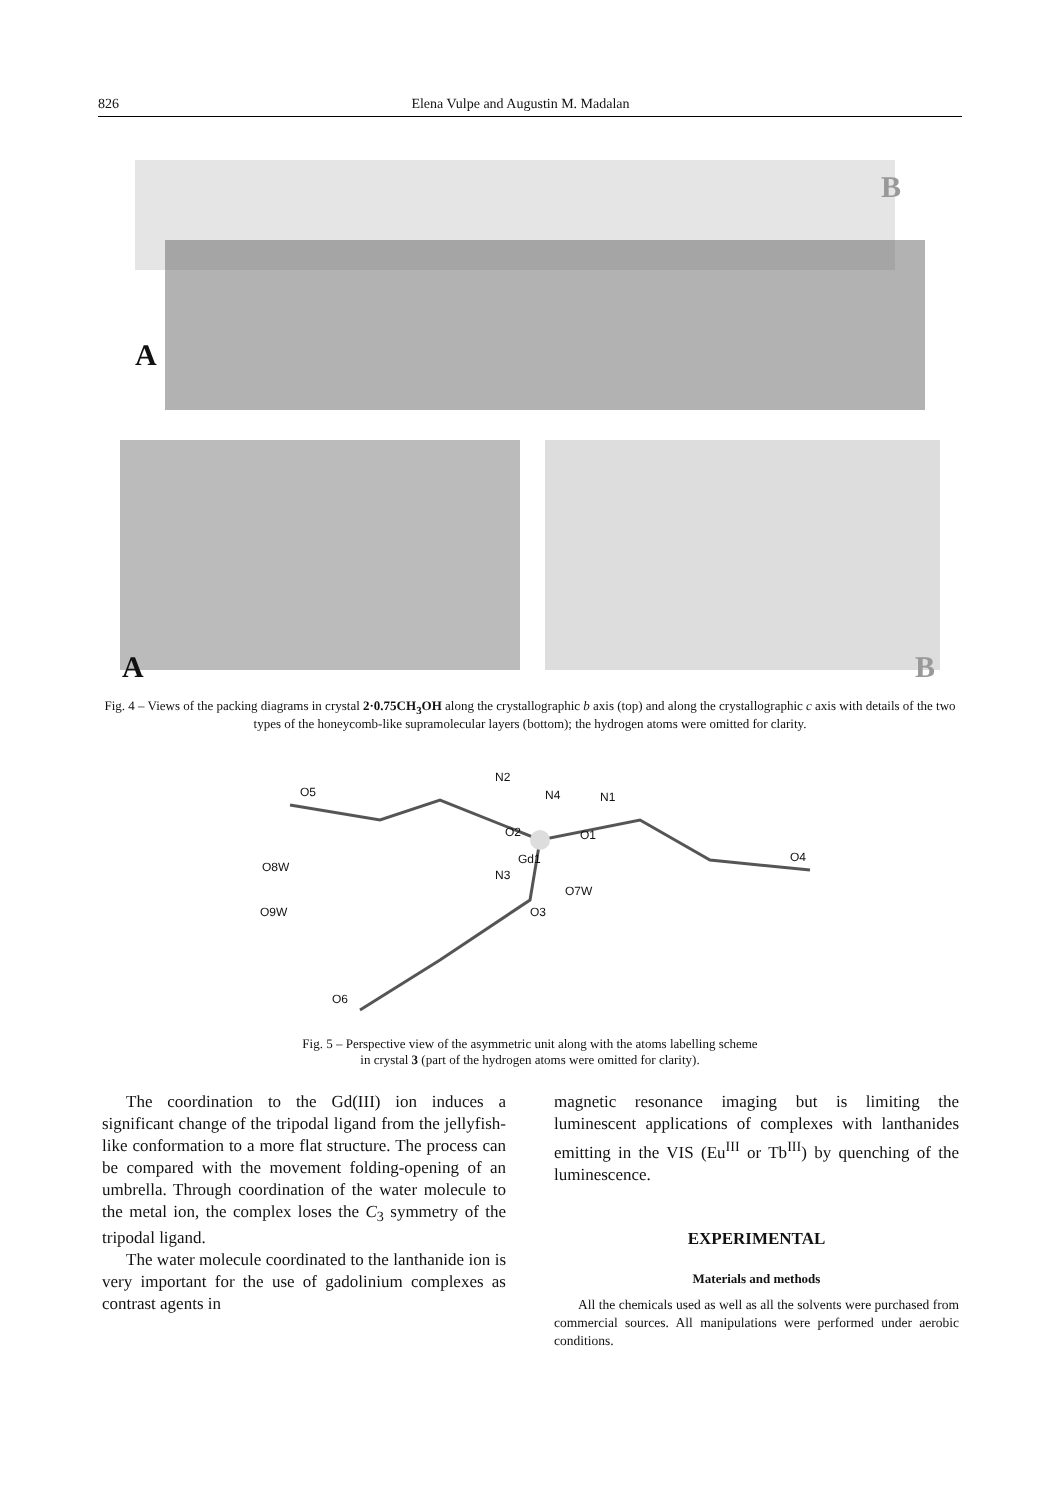826 Elena Vulpe and Augustin M. Madalan
B
A
A B
Fig. 4 – Views of the packing diagrams in crystal 2·0.75CH<sub>3</sub>OH along the crystallographic b axis (top) and along the crystallographic c axis with details of the two types of the honeycomb-like supramolecular layers (bottom); the hydrogen atoms were omitted for clarity.
N2
N4 N1 O5
O2 O1
Gd1
N3
O4
O8W
O7W
O3 O9W
O6
Fig. 5 – Perspective view of the asymmetric unit along with the atoms labelling scheme
in crystal 3 (part of the hydrogen atoms were omitted for clarity).
The coordination to the Gd(III) ion induces a significant change of the tripodal ligand from the jellyfish-like conformation to a more flat structure. The process can be compared with the movement folding-opening of an umbrella. Through coordination of the water molecule to the metal ion, the complex loses the C<sub>3</sub> symmetry of the tripodal ligand.
The water molecule coordinated to the lanthanide ion is very important for the use of gadolinium complexes as contrast agents in
magnetic resonance imaging but is limiting the luminescent applications of complexes with lanthanides emitting in the VIS (Eu<sup>III</sup> or Tb<sup>III</sup>) by quenching of the luminescence.
EXPERIMENTAL
Materials and methods
All the chemicals used as well as all the solvents were purchased from commercial sources. All manipulations were performed under aerobic conditions.